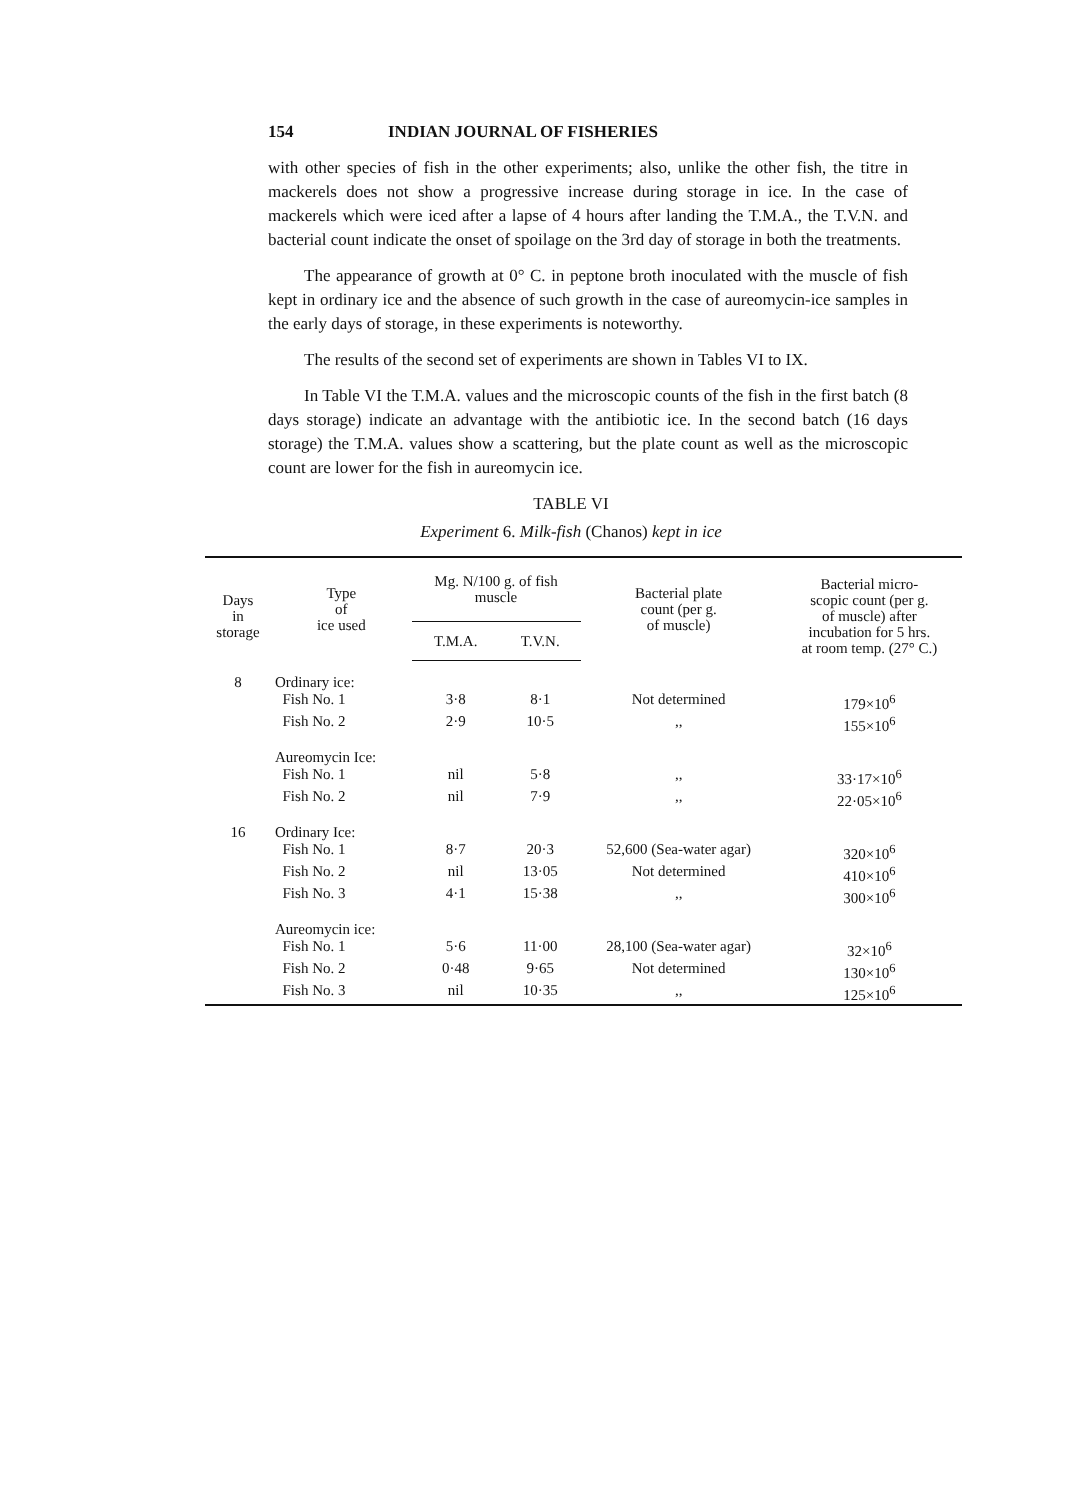154 INDIAN JOURNAL OF FISHERIES
with other species of fish in the other experiments; also, unlike the other fish, the titre in mackerels does not show a progressive increase during storage in ice. In the case of mackerels which were iced after a lapse of 4 hours after landing the T.M.A., the T.V.N. and bacterial count indicate the onset of spoilage on the 3rd day of storage in both the treatments.
The appearance of growth at 0° C. in peptone broth inoculated with the muscle of fish kept in ordinary ice and the absence of such growth in the case of aureomycin-ice samples in the early days of storage, in these experiments is noteworthy.
The results of the second set of experiments are shown in Tables VI to IX.
In Table VI the T.M.A. values and the microscopic counts of the fish in the first batch (8 days storage) indicate an advantage with the antibiotic ice. In the second batch (16 days storage) the T.M.A. values show a scattering, but the plate count as well as the microscopic count are lower for the fish in aureomycin ice.
TABLE VI
Experiment 6. Milk-fish (Chanos) kept in ice
| Days in storage | Type of ice used | Mg. N/100 g. of fish muscle | | Bacterial plate count (per g. of muscle) | Bacterial micro- scopic count (per g. of muscle) after incubation for 5 hrs. at room temp. (27° C.) |
| --- | --- | --- | --- | --- | --- |
| | | T.M.A. | T.V.N. | | |
| 8 | Ordinary ice: | | | | |
| | Fish No. 1 | 3·8 | 8·1 | Not determined | 179×10<sup>6</sup> |
| | Fish No. 2 | 2·9 | 10·5 | ,, | 155×10<sup>6</sup> |
| | Aureomycin Ice: | | | | |
| | Fish No. 1 | nil | 5·8 | ,, | 33·17×10<sup>6</sup> |
| | Fish No. 2 | nil | 7·9 | ,, | 22·05×10<sup>6</sup> |
| 16 | Ordinary Ice: | | | | |
| | Fish No. 1 | 8·7 | 20·3 | 52,600 (Sea-water agar) | 320×10<sup>6</sup> |
| | Fish No. 2 | nil | 13·05 | Not determined | 410×10<sup>6</sup> |
| | Fish No. 3 | 4·1 | 15·38 | ,, | 300×10<sup>6</sup> |
| | Aureomycin ice: | | | | |
| | Fish No. 1 | 5·6 | 11·00 | 28,100 (Sea-water agar) | 32×10<sup>6</sup> |
| | Fish No. 2 | 0·48 | 9·65 | Not determined | 130×10<sup>6</sup> |
| | Fish No. 3 | nil | 10·35 | ,, | 125×10<sup>6</sup> |